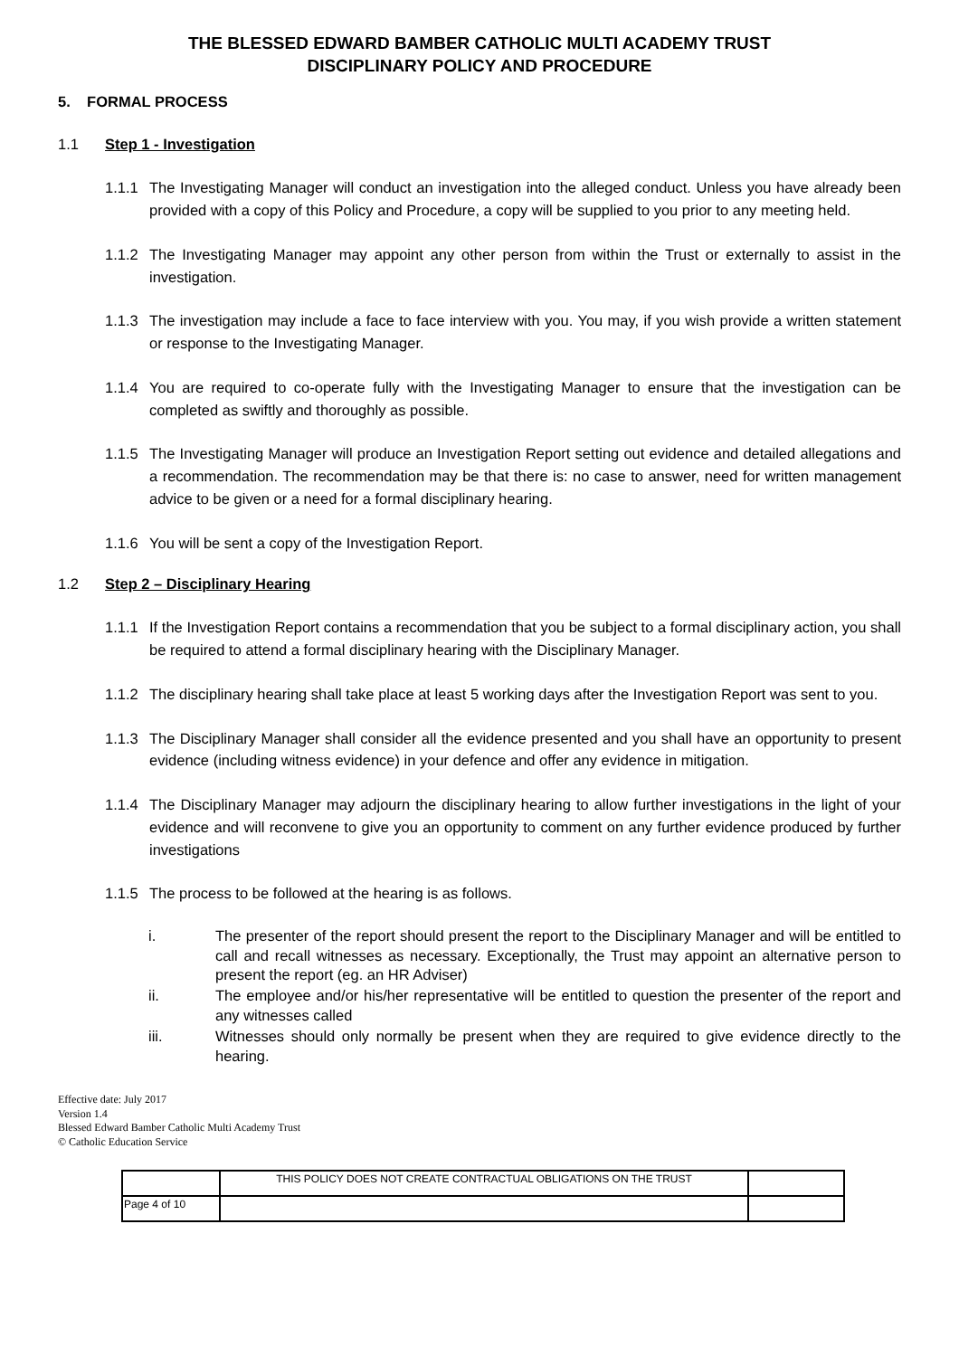THE BLESSED EDWARD BAMBER CATHOLIC MULTI ACADEMY TRUST
DISCIPLINARY POLICY AND PROCEDURE
5. FORMAL PROCESS
1.1 Step 1 - Investigation
1.1.1 The Investigating Manager will conduct an investigation into the alleged conduct. Unless you have already been provided with a copy of this Policy and Procedure, a copy will be supplied to you prior to any meeting held.
1.1.2 The Investigating Manager may appoint any other person from within the Trust or externally to assist in the investigation.
1.1.3 The investigation may include a face to face interview with you. You may, if you wish provide a written statement or response to the Investigating Manager.
1.1.4 You are required to co-operate fully with the Investigating Manager to ensure that the investigation can be completed as swiftly and thoroughly as possible.
1.1.5 The Investigating Manager will produce an Investigation Report setting out evidence and detailed allegations and a recommendation. The recommendation may be that there is: no case to answer, need for written management advice to be given or a need for a formal disciplinary hearing.
1.1.6 You will be sent a copy of the Investigation Report.
1.2 Step 2 – Disciplinary Hearing
1.1.1 If the Investigation Report contains a recommendation that you be subject to a formal disciplinary action, you shall be required to attend a formal disciplinary hearing with the Disciplinary Manager.
1.1.2 The disciplinary hearing shall take place at least 5 working days after the Investigation Report was sent to you.
1.1.3 The Disciplinary Manager shall consider all the evidence presented and you shall have an opportunity to present evidence (including witness evidence) in your defence and offer any evidence in mitigation.
1.1.4 The Disciplinary Manager may adjourn the disciplinary hearing to allow further investigations in the light of your evidence and will reconvene to give you an opportunity to comment on any further evidence produced by further investigations
1.1.5 The process to be followed at the hearing is as follows.
i. The presenter of the report should present the report to the Disciplinary Manager and will be entitled to call and recall witnesses as necessary. Exceptionally, the Trust may appoint an alternative person to present the report (eg. an HR Adviser)
ii. The employee and/or his/her representative will be entitled to question the presenter of the report and any witnesses called
iii. Witnesses should only normally be present when they are required to give evidence directly to the hearing.
Effective date: July 2017
Version 1.4
Blessed Edward Bamber Catholic Multi Academy Trust
© Catholic Education Service
| | THIS POLICY DOES NOT CREATE CONTRACTUAL OBLIGATIONS ON THE TRUST | |
| Page 4 of 10 | | |